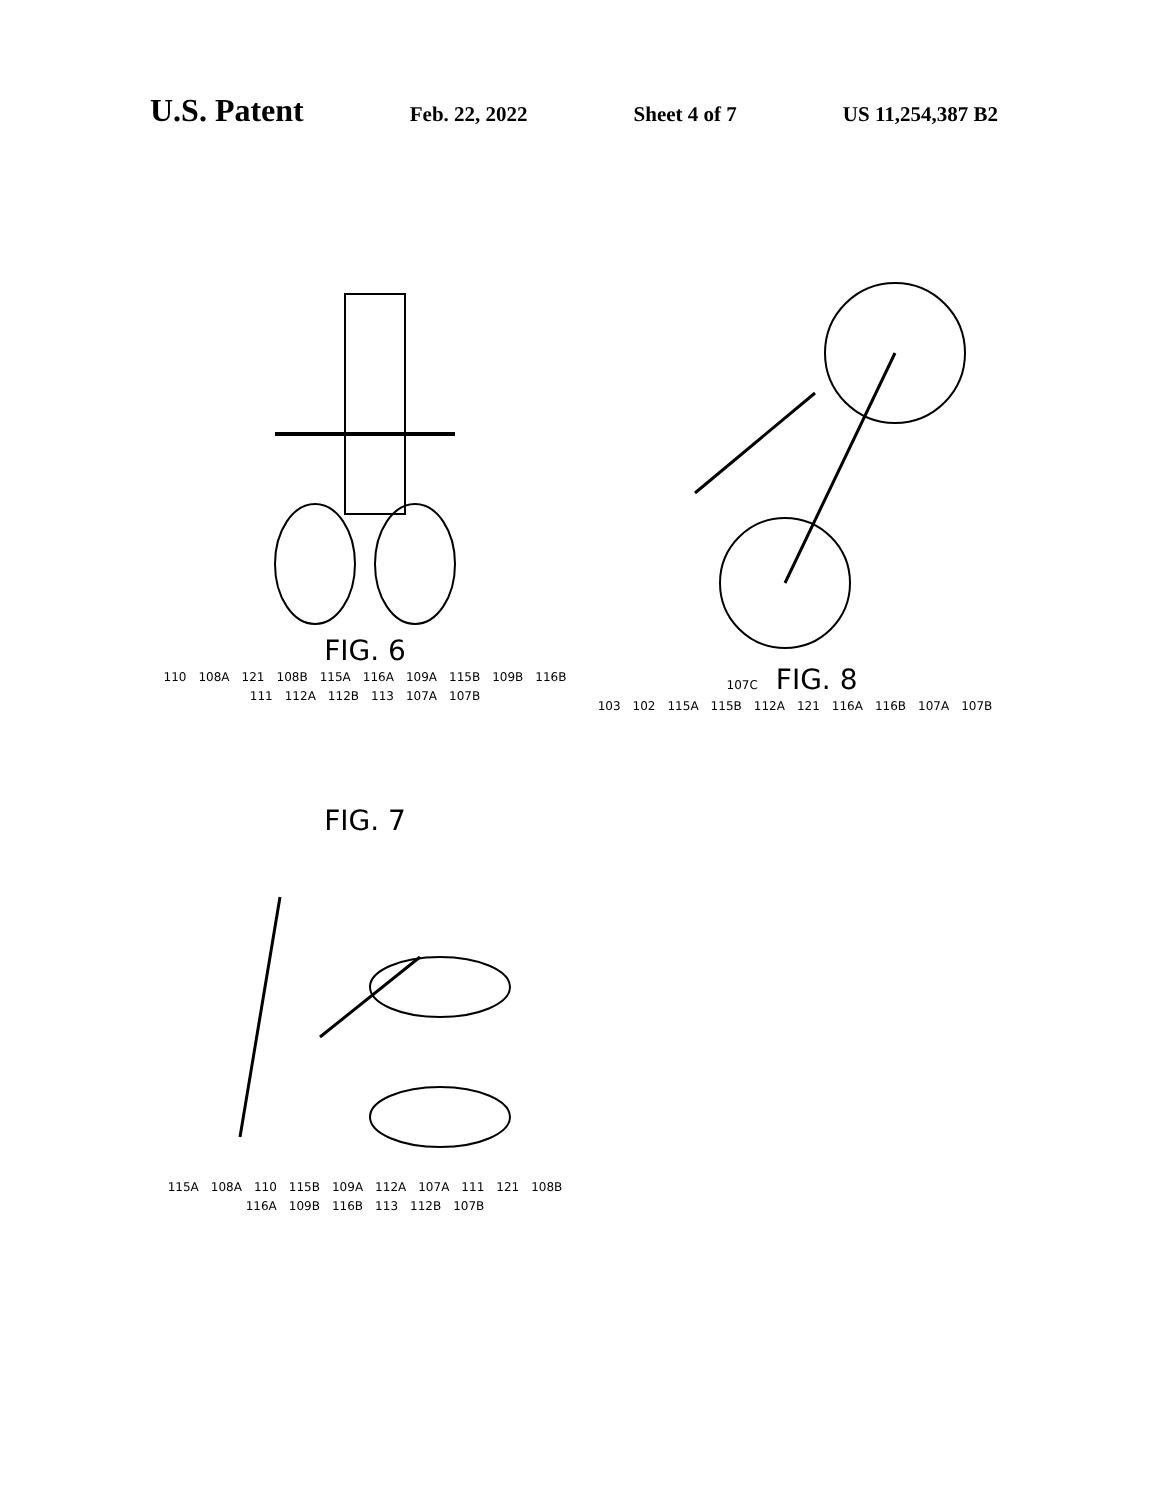U.S. Patent Feb. 22, 2022 Sheet 4 of 7 US 11,254,387 B2
FIG. 6
110 108A 121 108B 115A 116A 109A 115B 109B 116B 111 112A 112B 113 107A 107B
107C FIG. 8
103 102 115A 115B 112A 121 116A 116B 107A 107B
FIG. 7
115A 108A 110 115B 109A 112A 107A 111 121 108B 116A 109B 116B 113 112B 107B